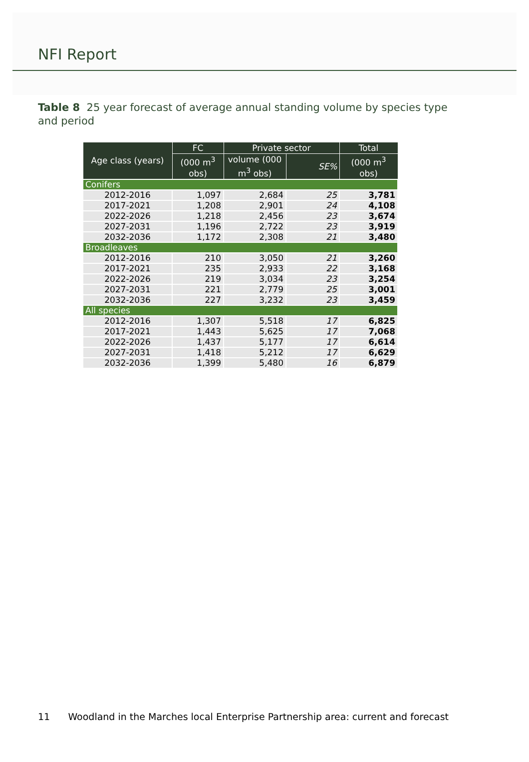NFI Report
Table 8 25 year forecast of average annual standing volume by species type and period
| Age class (years) | FC | Private sector | | Total |
| --- | --- | --- | --- | --- |
| | (000 m<sup>3</sup> obs) | volume (000 m<sup>3</sup> obs) | SE% | (000 m<sup>3</sup> obs) |
| Conifers | | | | |
| 2012-2016 | 1,097 | 2,684 | 25 | 3,781 |
| 2017-2021 | 1,208 | 2,901 | 24 | 4,108 |
| 2022-2026 | 1,218 | 2,456 | 23 | 3,674 |
| 2027-2031 | 1,196 | 2,722 | 23 | 3,919 |
| 2032-2036 | 1,172 | 2,308 | 21 | 3,480 |
| Broadleaves | | | | |
| 2012-2016 | 210 | 3,050 | 21 | 3,260 |
| 2017-2021 | 235 | 2,933 | 22 | 3,168 |
| 2022-2026 | 219 | 3,034 | 23 | 3,254 |
| 2027-2031 | 221 | 2,779 | 25 | 3,001 |
| 2032-2036 | 227 | 3,232 | 23 | 3,459 |
| All species | | | | |
| 2012-2016 | 1,307 | 5,518 | 17 | 6,825 |
| 2017-2021 | 1,443 | 5,625 | 17 | 7,068 |
| 2022-2026 | 1,437 | 5,177 | 17 | 6,614 |
| 2027-2031 | 1,418 | 5,212 | 17 | 6,629 |
| 2032-2036 | 1,399 | 5,480 | 16 | 6,879 |
11 Woodland in the Marches local Enterprise Partnership area: current and forecast